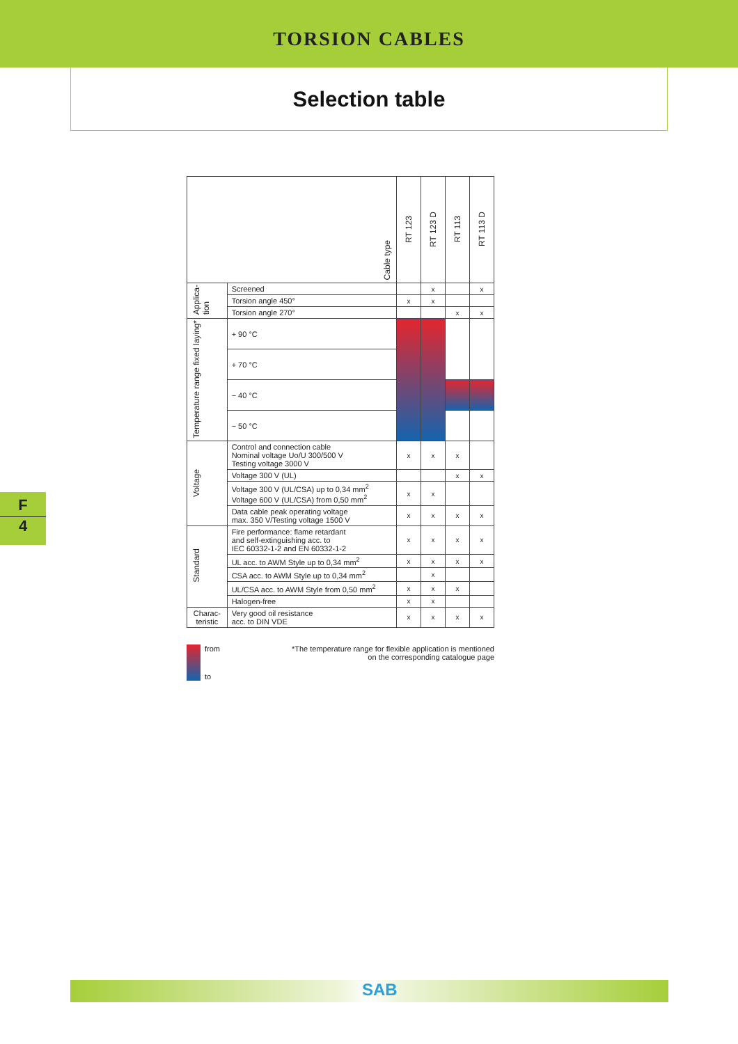TORSION CABLES
Selection table
| Cable type | | RT 123 | RT 123 D | RT 113 | RT 113 D |
| --- | --- | --- | --- | --- | --- |
| Applica- tion | Screened | | x | | x |
| | Torsion angle 450° | x | x | | |
| | Torsion angle 270° | | | x | x |
| Temperature range fixed laying* | + 90 °C | | | | |
| | + 70 °C | | | | |
| | − 40 °C | | | | |
| | − 50 °C | | | | |
| Voltage | Control and connection cable Nominal voltage Uo/U 300/500 V Testing voltage 3000 V | x | x | x | |
| | Voltage 300 V (UL) | | | x | x |
| | Voltage 300 V (UL/CSA) up to 0,34 mm<sup>2</sup> Voltage 600 V (UL/CSA) from 0,50 mm<sup>2</sup> | x | x | | |
| | Data cable peak operating voltage max. 350 V/Testing voltage 1500 V | x | x | x | x |
| Standard | Fire performance: flame retardant and self-extinguishing acc. to IEC 60332-1-2 and EN 60332-1-2 | x | x | x | x |
| | UL acc. to AWM Style up to 0,34 mm<sup>2</sup> | x | x | x | x |
| | CSA acc. to AWM Style up to 0,34 mm<sup>2</sup> | | x | | |
| | UL/CSA acc. to AWM Style from 0,50 mm<sup>2</sup> | x | x | x | |
| | Halogen-free | x | x | | |
| Charac- teristic | Very good oil resistance acc. to DIN VDE | x | x | x | x |
from
to
*The temperature range for flexible application is mentioned
on the corresponding catalogue page
F
4
SAB